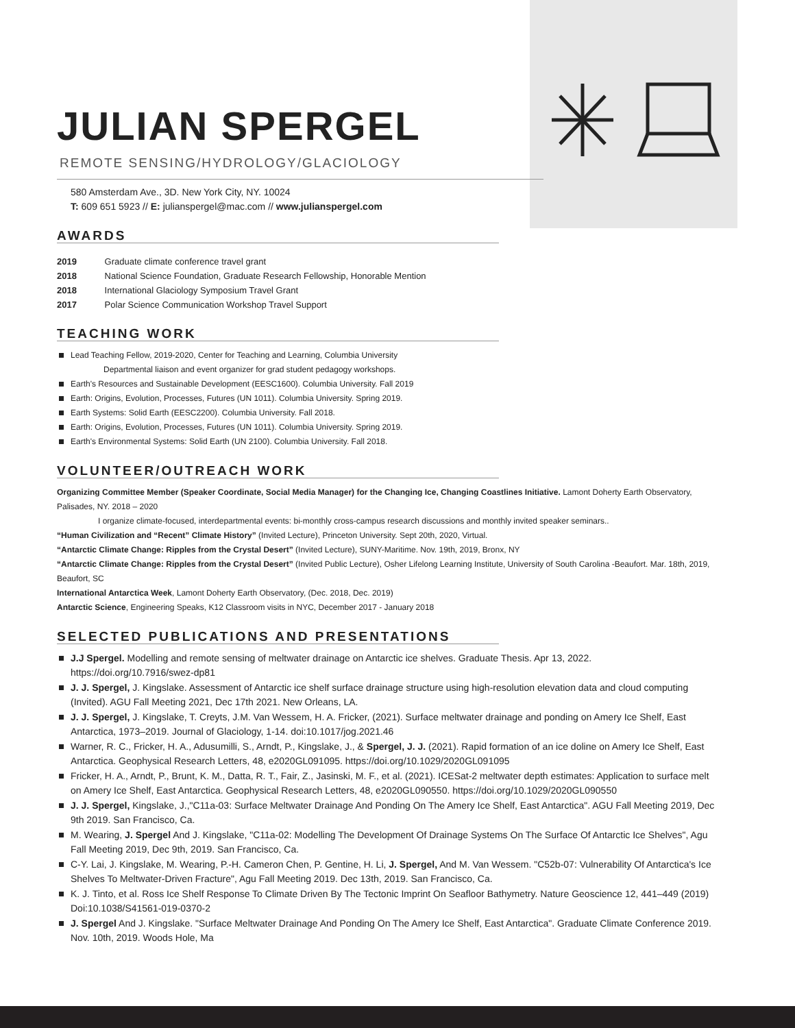JULIAN SPERGEL
REMOTE SENSING/HYDROLOGY/GLACIOLOGY
580 Amsterdam Ave., 3D. New York City, NY. 10024
T: 609 651 5923 // E: julianspergel@mac.com // www.julianspergel.com
AWARDS
2019 Graduate climate conference travel grant
2018 National Science Foundation, Graduate Research Fellowship, Honorable Mention
2018 International Glaciology Symposium Travel Grant
2017 Polar Science Communication Workshop Travel Support
TEACHING WORK
Lead Teaching Fellow, 2019-2020, Center for Teaching and Learning, Columbia University
    Departmental liaison and event organizer for grad student pedagogy workshops.
Earth's Resources and Sustainable Development (EESC1600). Columbia University. Fall 2019
Earth: Origins, Evolution, Processes, Futures (UN 1011). Columbia University. Spring 2019.
Earth Systems: Solid Earth (EESC2200). Columbia University. Fall 2018.
Earth: Origins, Evolution, Processes, Futures (UN 1011). Columbia University. Spring 2019.
Earth's Environmental Systems: Solid Earth (UN 2100). Columbia University. Fall 2018.
VOLUNTEER/OUTREACH WORK
Organizing Committee Member (Speaker Coordinate, Social Media Manager) for the Changing Ice, Changing Coastlines Initiative. Lamont Doherty Earth Observatory, Palisades, NY. 2018 – 2020
     I organize climate-focused, interdepartmental events: bi-monthly cross-campus research discussions and monthly invited speaker seminars..
“Human Civilization and “Recent” Climate History” (Invited Lecture), Princeton University. Sept 20th, 2020, Virtual.
“Antarctic Climate Change: Ripples from the Crystal Desert” (Invited Lecture), SUNY-Maritime. Nov. 19th, 2019, Bronx, NY
“Antarctic Climate Change: Ripples from the Crystal Desert” (Invited Public Lecture), Osher Lifelong Learning Institute, University of South Carolina -Beaufort. Mar. 18th, 2019, Beaufort, SC
International Antarctica Week, Lamont Doherty Earth Observatory, (Dec. 2018, Dec. 2019)
Antarctic Science, Engineering Speaks, K12 Classroom visits in NYC, December 2017 - January 2018
SELECTED PUBLICATIONS AND PRESENTATIONS
J.J Spergel. Modelling and remote sensing of meltwater drainage on Antarctic ice shelves. Graduate Thesis. Apr 13, 2022. https://doi.org/10.7916/swez-dp81
J. J. Spergel, J. Kingslake. Assessment of Antarctic ice shelf surface drainage structure using high-resolution elevation data and cloud computing (Invited). AGU Fall Meeting 2021, Dec 17th 2021. New Orleans, LA.
J. J. Spergel, J. Kingslake, T. Creyts, J.M. Van Wessem, H. A. Fricker, (2021). Surface meltwater drainage and ponding on Amery Ice Shelf, East Antarctica, 1973–2019. Journal of Glaciology, 1-14. doi:10.1017/jog.2021.46
Warner, R. C., Fricker, H. A., Adusumilli, S., Arndt, P., Kingslake, J., & Spergel, J. J. (2021). Rapid formation of an ice doline on Amery Ice Shelf, East Antarctica. Geophysical Research Letters, 48, e2020GL091095. https://doi.org/10.1029/2020GL091095
Fricker, H. A., Arndt, P., Brunt, K. M., Datta, R. T., Fair, Z., Jasinski, M. F., et al. (2021). ICESat-2 meltwater depth estimates: Application to surface melt on Amery Ice Shelf, East Antarctica. Geophysical Research Letters, 48, e2020GL090550. https://doi.org/10.1029/2020GL090550
J. J. Spergel, Kingslake, J.,"C11a-03: Surface Meltwater Drainage And Ponding On The Amery Ice Shelf, East Antarctica". AGU Fall Meeting 2019, Dec 9th 2019. San Francisco, Ca.
M. Wearing, J. Spergel And J. Kingslake, "C11a-02: Modelling The Development Of Drainage Systems On The Surface Of Antarctic Ice Shelves", Agu Fall Meeting 2019, Dec 9th, 2019. San Francisco, Ca.
C-Y. Lai, J. Kingslake, M. Wearing, P.-H. Cameron Chen, P. Gentine, H. Li, J. Spergel, And M. Van Wessem. "C52b-07: Vulnerability Of Antarctica's Ice Shelves To Meltwater-Driven Fracture", Agu Fall Meeting 2019. Dec 13th, 2019. San Francisco, Ca.
K. J. Tinto, et al. Ross Ice Shelf Response To Climate Driven By The Tectonic Imprint On Seafloor Bathymetry. Nature Geoscience 12, 441–449 (2019) Doi:10.1038/S41561-019-0370-2
J. Spergel And J. Kingslake. "Surface Meltwater Drainage And Ponding On The Amery Ice Shelf, East Antarctica". Graduate Climate Conference 2019. Nov. 10th, 2019. Woods Hole, Ma